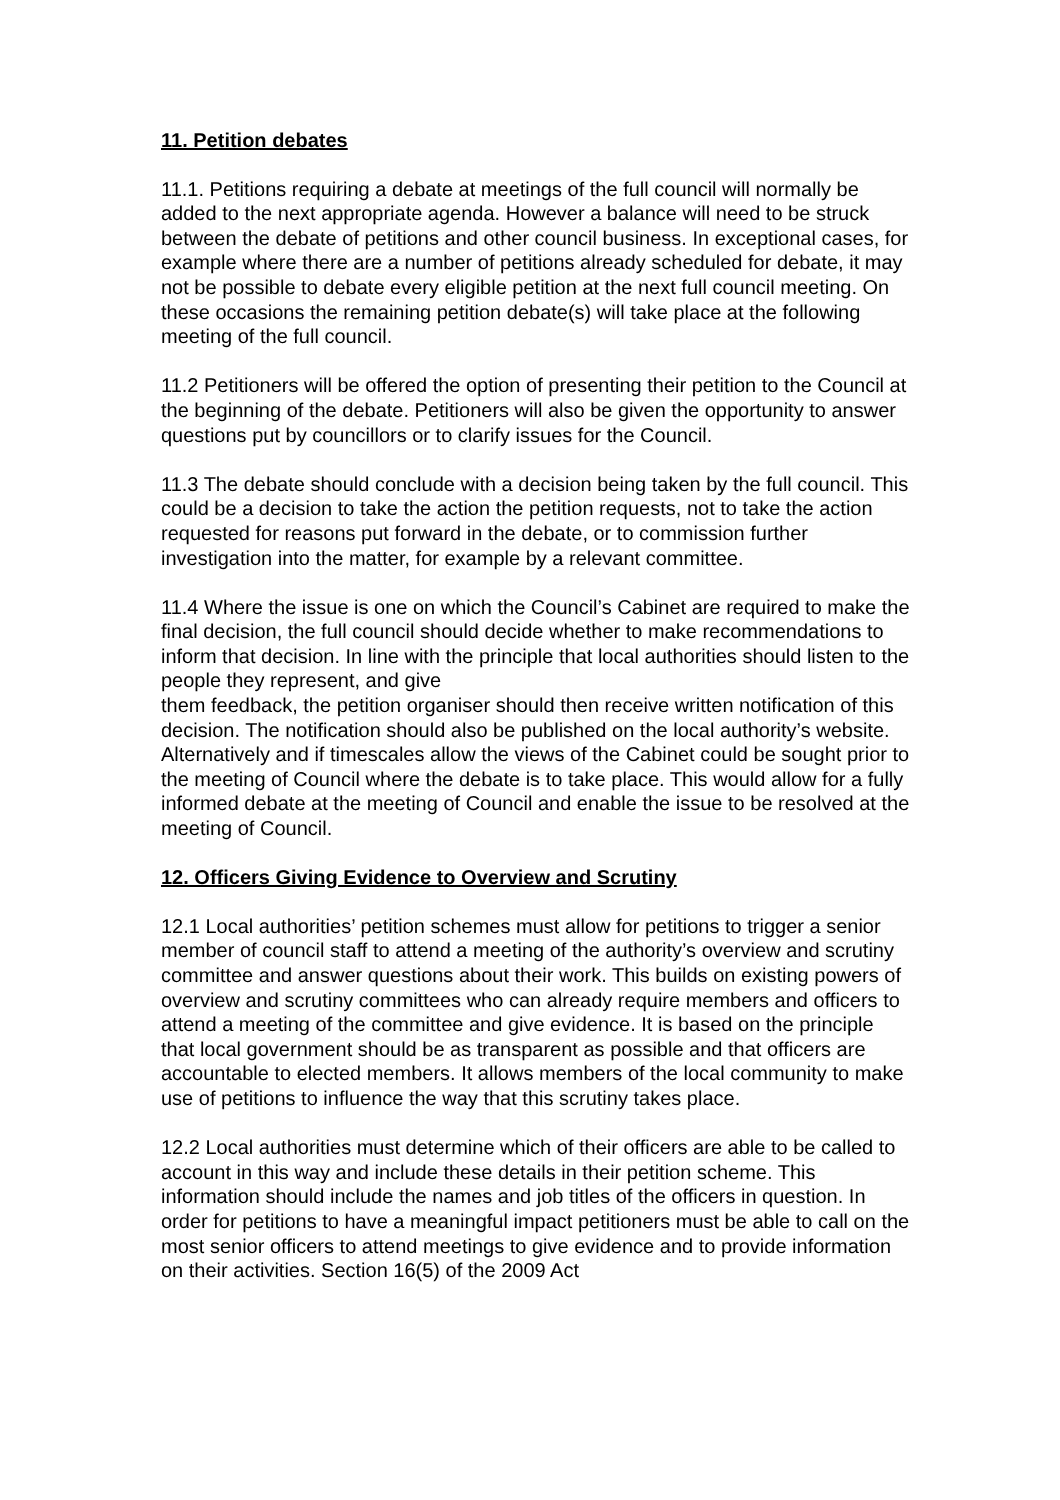11. Petition debates
11.1. Petitions requiring a debate at meetings of the full council will normally be added to the next appropriate agenda. However a balance will need to be struck between the debate of petitions and other council business. In exceptional cases, for example where there are a number of petitions already scheduled for debate, it may not be possible to debate every eligible petition at the next full council meeting. On these occasions the remaining petition debate(s) will take place at the following meeting of the full council.
11.2 Petitioners will be offered the option of presenting their petition to the Council at the beginning of the debate. Petitioners will also be given the opportunity to answer questions put by councillors or to clarify issues for the Council.
11.3 The debate should conclude with a decision being taken by the full council. This could be a decision to take the action the petition requests, not to take the action requested for reasons put forward in the debate, or to commission further investigation into the matter, for example by a relevant committee.
11.4 Where the issue is one on which the Council’s Cabinet are required to make the final decision, the full council should decide whether to make recommendations to inform that decision. In line with the principle that local authorities should listen to the people they represent, and give
them feedback, the petition organiser should then receive written notification of this decision. The notification should also be published on the local authority’s website. Alternatively and if timescales allow the views of the Cabinet could be sought prior to the meeting of Council where the debate is to take place. This would allow for a fully informed debate at the meeting of Council and enable the issue to be resolved at the meeting of Council.
12. Officers Giving Evidence to Overview and Scrutiny
12.1 Local authorities’ petition schemes must allow for petitions to trigger a senior member of council staff to attend a meeting of the authority’s overview and scrutiny committee and answer questions about their work. This builds on existing powers of overview and scrutiny committees who can already require members and officers to attend a meeting of the committee and give evidence. It is based on the principle that local government should be as transparent as possible and that officers are accountable to elected members. It allows members of the local community to make use of petitions to influence the way that this scrutiny takes place.
12.2 Local authorities must determine which of their officers are able to be called to account in this way and include these details in their petition scheme. This information should include the names and job titles of the officers in question. In order for petitions to have a meaningful impact petitioners must be able to call on the most senior officers to attend meetings to give evidence and to provide information on their activities. Section 16(5) of the 2009 Act